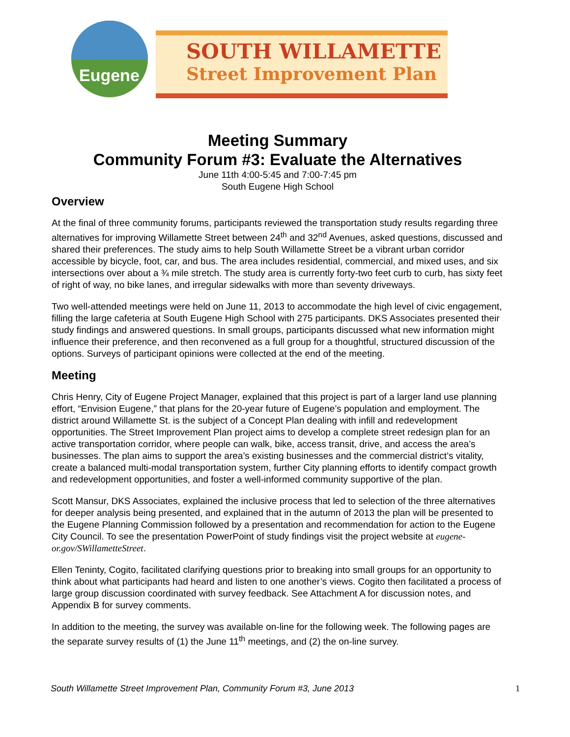Eugene
SOUTH WILLAMETTE
Street Improvement Plan
Meeting Summary
Community Forum #3: Evaluate the Alternatives
June 11th 4:00-5:45 and 7:00-7:45 pm
South Eugene High School
Overview
At the final of three community forums, participants reviewed the transportation study results regarding three alternatives for improving Willamette Street between 24<sup>th</sup> and 32<sup>nd</sup> Avenues, asked questions, discussed and shared their preferences. The study aims to help South Willamette Street be a vibrant urban corridor accessible by bicycle, foot, car, and bus. The area includes residential, commercial, and mixed uses, and six intersections over about a ¾ mile stretch. The study area is currently forty-two feet curb to curb, has sixty feet of right of way, no bike lanes, and irregular sidewalks with more than seventy driveways.
Two well-attended meetings were held on June 11, 2013 to accommodate the high level of civic engagement, filling the large cafeteria at South Eugene High School with 275 participants. DKS Associates presented their study findings and answered questions. In small groups, participants discussed what new information might influence their preference, and then reconvened as a full group for a thoughtful, structured discussion of the options. Surveys of participant opinions were collected at the end of the meeting.
Meeting
Chris Henry, City of Eugene Project Manager, explained that this project is part of a larger land use planning effort, “Envision Eugene,” that plans for the 20-year future of Eugene’s population and employment. The district around Willamette St. is the subject of a Concept Plan dealing with infill and redevelopment opportunities. The Street Improvement Plan project aims to develop a complete street redesign plan for an active transportation corridor, where people can walk, bike, access transit, drive, and access the area’s businesses. The plan aims to support the area’s existing businesses and the commercial district’s vitality, create a balanced multi-modal transportation system, further City planning efforts to identify compact growth and redevelopment opportunities, and foster a well-informed community supportive of the plan.
Scott Mansur, DKS Associates, explained the inclusive process that led to selection of the three alternatives for deeper analysis being presented, and explained that in the autumn of 2013 the plan will be presented to the Eugene Planning Commission followed by a presentation and recommendation for action to the Eugene City Council. To see the presentation PowerPoint of study findings visit the project website at eugene-or.gov/SWillametteStreet.
Ellen Teninty, Cogito, facilitated clarifying questions prior to breaking into small groups for an opportunity to think about what participants had heard and listen to one another’s views. Cogito then facilitated a process of large group discussion coordinated with survey feedback. See Attachment A for discussion notes, and Appendix B for survey comments.
In addition to the meeting, the survey was available on-line for the following week. The following pages are the separate survey results of (1) the June 11<sup>th</sup> meetings, and (2) the on-line survey.
South Willamette Street Improvement Plan, Community Forum #3, June 2013 1